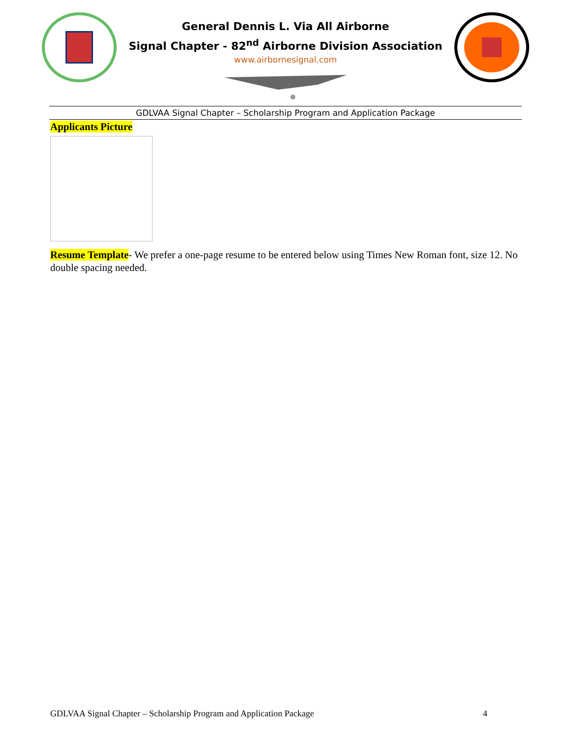General Dennis L. Via All Airborne
Signal Chapter - 82<sup>nd</sup> Airborne Division Association
www.airbornesignal.com
GDLVAA Signal Chapter – Scholarship Program and Application Package
Applicants Picture
Resume Template- We prefer a one-page resume to be entered below using Times New Roman font, size 12. No double spacing needed.
GDLVAA Signal Chapter – Scholarship Program and Application Package 4